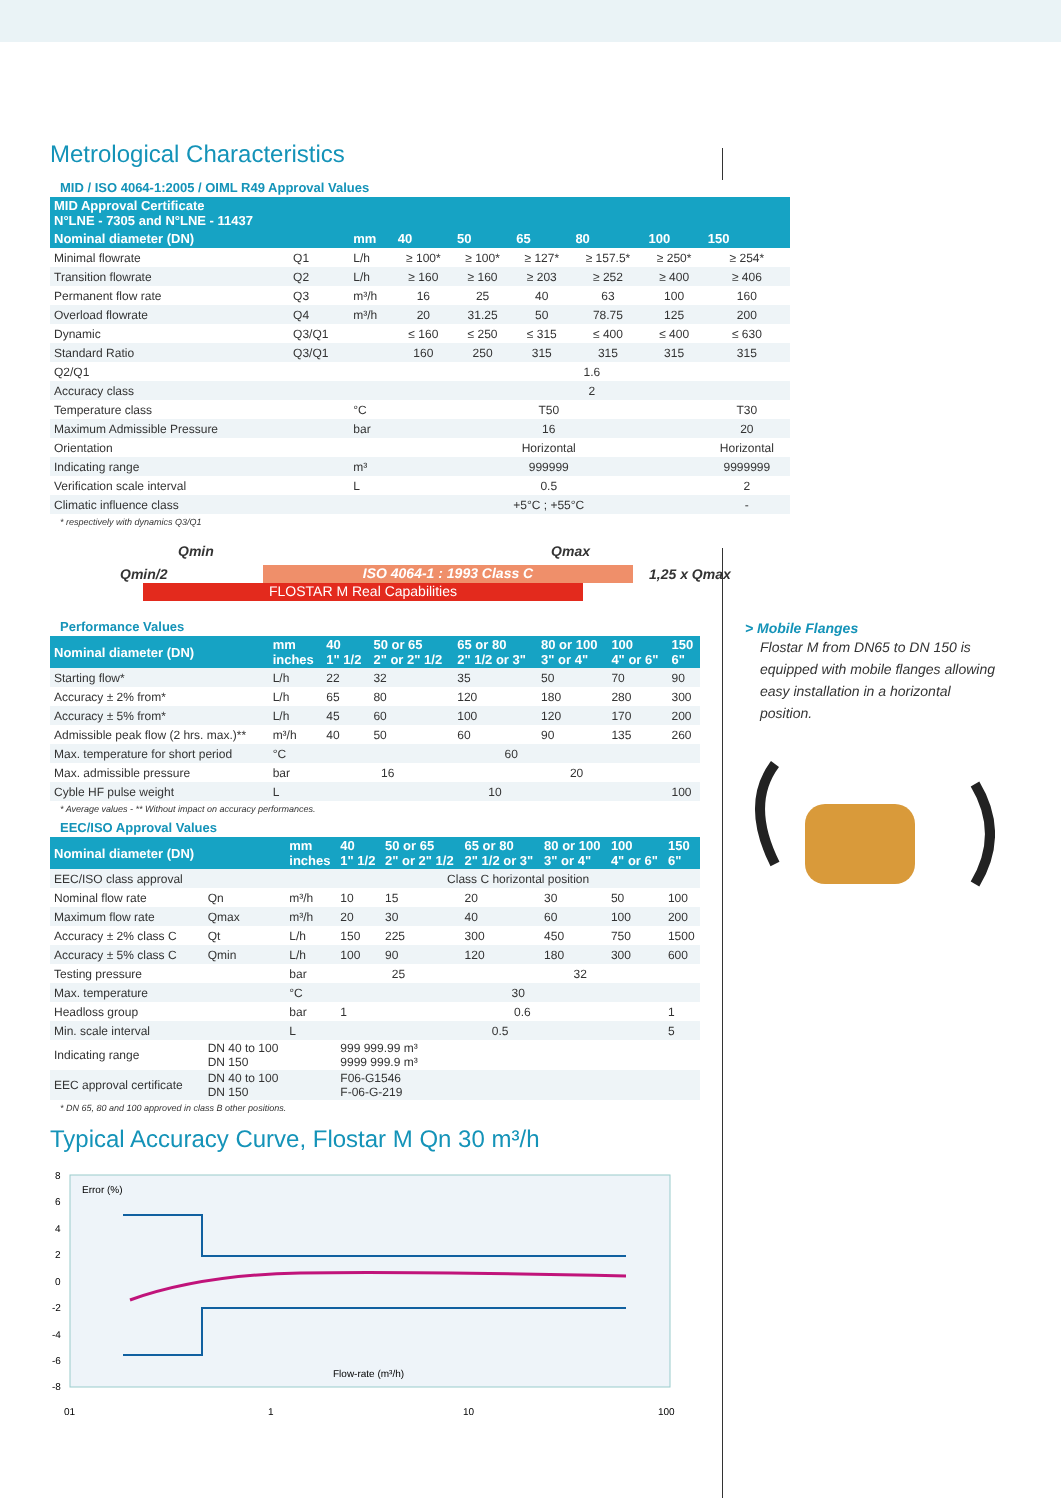Metrological Characteristics
MID / ISO 4064-1:2005 / OIML R49 Approval Values
| MID Approval Certificate N°LNE - 7305 and N°LNE - 11437 | | | | | | | | |
| --- | --- | --- | --- | --- | --- | --- | --- | --- |
| Nominal diameter (DN) | | mm | 40 | 50 | 65 | 80 | 100 | 150 |
| Minimal flowrate | Q1 | L/h | ≥ 100* | ≥ 100* | ≥ 127* | ≥ 157.5* | ≥ 250* | ≥ 254* |
| Transition flowrate | Q2 | L/h | ≥ 160 | ≥ 160 | ≥ 203 | ≥ 252 | ≥ 400 | ≥ 406 |
| Permanent flow rate | Q3 | m³/h | 16 | 25 | 40 | 63 | 100 | 160 |
| Overload flowrate | Q4 | m³/h | 20 | 31.25 | 50 | 78.75 | 125 | 200 |
| Dynamic | Q3/Q1 | | ≤ 160 | ≤ 250 | ≤ 315 | ≤ 400 | ≤ 400 | ≤ 630 |
| Standard Ratio | Q3/Q1 | | 160 | 250 | 315 | 315 | 315 | 315 |
| Q2/Q1 | | | 1.6 | | | | | |
| Accuracy class | | | 2 | | | | | |
| Temperature class | | °C | T50 | | | | | T30 |
| Maximum Admissible Pressure | | bar | 16 | | | | | 20 |
| Orientation | | | Horizontal | | | | | Horizontal |
| Indicating range | | m³ | 999999 | | | | | 9999999 |
| Verification scale interval | | L | 0.5 | | | | | 2 |
| Climatic influence class | | | +5°C ; +55°C | | | | | - |
* respectively with dynamics Q3/Q1
Qmin Qmax
Qmin/2
ISO 4064-1 : 1993 Class C
1,25 x Qmax
FLOSTAR M Real Capabilities
Performance Values
| Nominal diameter (DN) | mm inches | 40 1" 1/2 | 50 or 65 2" or 2" 1/2 | 65 or 80 2" 1/2 or 3" | 80 or 100 3" or 4" | 100 4" or 6" | 150 6" |
| --- | --- | --- | --- | --- | --- | --- | --- |
| Starting flow* | L/h | 22 | 32 | 35 | 50 | 70 | 90 |
| Accuracy ± 2% from* | L/h | 65 | 80 | 120 | 180 | 280 | 300 |
| Accuracy ± 5% from* | L/h | 45 | 60 | 100 | 120 | 170 | 200 |
| Admissible peak flow (2 hrs. max.)** | m³/h | 40 | 50 | 60 | 90 | 135 | 260 |
| Max. temperature for short period | °C | 60 | | | | | |
| Max. admissible pressure | bar | 16 | | 20 | | | |
| Cyble HF pulse weight | L | 10 | | | | | 100 |
* Average values - ** Without impact on accuracy performances.
EEC/ISO Approval Values
| Nominal diameter (DN) | | mm inches | 40 1" 1/2 | 50 or 65 2" or 2" 1/2 | 65 or 80 2" 1/2 or 3" | 80 or 100 3" or 4" | 100 4" or 6" | 150 6" |
| --- | --- | --- | --- | --- | --- | --- | --- | --- |
| EEC/ISO class approval | | | Class C horizontal position | | | | | |
| Nominal flow rate | Qn | m³/h | 10 | 15 | 20 | 30 | 50 | 100 |
| Maximum flow rate | Qmax | m³/h | 20 | 30 | 40 | 60 | 100 | 200 |
| Accuracy ± 2% class C | Qt | L/h | 150 | 225 | 300 | 450 | 750 | 1500 |
| Accuracy ± 5% class C | Qmin | L/h | 100 | 90 | 120 | 180 | 300 | 600 |
| Testing pressure | | bar | 25 | | 32 | | | |
| Max. temperature | | °C | 30 | | | | | |
| Headloss group | | bar | 1 | 0.6 | | | | 1 |
| Min. scale interval | | L | 0.5 | | | | | 5 |
| Indicating range | DN 40 to 100 DN 150 | | 999 999.99 m³ 9999 999.9 m³ | | | | | |
| EEC approval certificate | DN 40 to 100 DN 150 | | F06-G1546 F-06-G-219 | | | | | |
* DN 65, 80 and 100 approved in class B other positions.
Typical Accuracy Curve, Flostar M Qn 30 m³/h
8
6
4
2
0
-2
-4
-6
-8
Error (%)
Flow-rate (m³/h)
01
1
10
100
> Mobile Flanges
Flostar M from DN65 to DN 150 is equipped with mobile flanges allowing easy installation in a horizontal position.